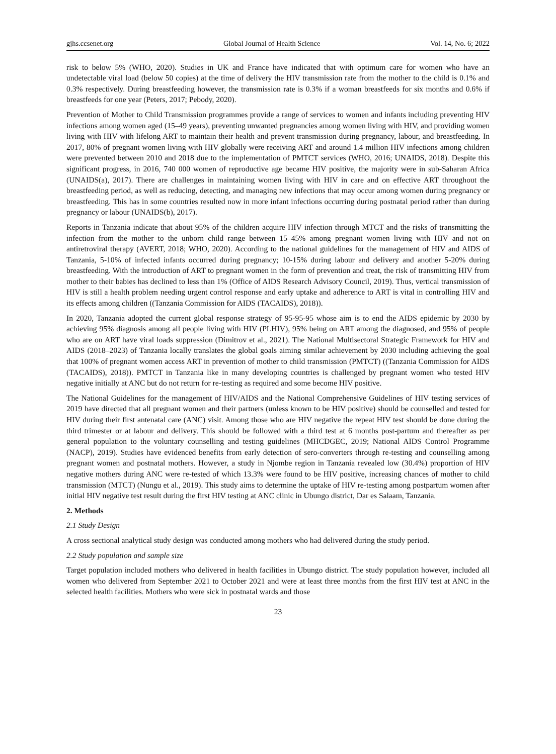gjhs.ccsenet.org Global Journal of Health Science Vol. 14, No. 6; 2022
risk to below 5% (WHO, 2020). Studies in UK and France have indicated that with optimum care for women who have an undetectable viral load (below 50 copies) at the time of delivery the HIV transmission rate from the mother to the child is 0.1% and 0.3% respectively. During breastfeeding however, the transmission rate is 0.3% if a woman breastfeeds for six months and 0.6% if breastfeeds for one year (Peters, 2017; Pebody, 2020).
Prevention of Mother to Child Transmission programmes provide a range of services to women and infants including preventing HIV infections among women aged (15–49 years), preventing unwanted pregnancies among women living with HIV, and providing women living with HIV with lifelong ART to maintain their health and prevent transmission during pregnancy, labour, and breastfeeding. In 2017, 80% of pregnant women living with HIV globally were receiving ART and around 1.4 million HIV infections among children were prevented between 2010 and 2018 due to the implementation of PMTCT services (WHO, 2016; UNAIDS, 2018). Despite this significant progress, in 2016, 740 000 women of reproductive age became HIV positive, the majority were in sub-Saharan Africa (UNAIDS(a), 2017). There are challenges in maintaining women living with HIV in care and on effective ART throughout the breastfeeding period, as well as reducing, detecting, and managing new infections that may occur among women during pregnancy or breastfeeding. This has in some countries resulted now in more infant infections occurring during postnatal period rather than during pregnancy or labour (UNAIDS(b), 2017).
Reports in Tanzania indicate that about 95% of the children acquire HIV infection through MTCT and the risks of transmitting the infection from the mother to the unborn child range between 15–45% among pregnant women living with HIV and not on antiretroviral therapy (AVERT, 2018; WHO, 2020). According to the national guidelines for the management of HIV and AIDS of Tanzania, 5-10% of infected infants occurred during pregnancy; 10-15% during labour and delivery and another 5-20% during breastfeeding. With the introduction of ART to pregnant women in the form of prevention and treat, the risk of transmitting HIV from mother to their babies has declined to less than 1% (Office of AIDS Research Advisory Council, 2019). Thus, vertical transmission of HIV is still a health problem needing urgent control response and early uptake and adherence to ART is vital in controlling HIV and its effects among children ((Tanzania Commission for AIDS (TACAIDS), 2018)).
In 2020, Tanzania adopted the current global response strategy of 95-95-95 whose aim is to end the AIDS epidemic by 2030 by achieving 95% diagnosis among all people living with HIV (PLHIV), 95% being on ART among the diagnosed, and 95% of people who are on ART have viral loads suppression (Dimitrov et al., 2021). The National Multisectoral Strategic Framework for HIV and AIDS (2018–2023) of Tanzania locally translates the global goals aiming similar achievement by 2030 including achieving the goal that 100% of pregnant women access ART in prevention of mother to child transmission (PMTCT) ((Tanzania Commission for AIDS (TACAIDS), 2018)). PMTCT in Tanzania like in many developing countries is challenged by pregnant women who tested HIV negative initially at ANC but do not return for re-testing as required and some become HIV positive.
The National Guidelines for the management of HIV/AIDS and the National Comprehensive Guidelines of HIV testing services of 2019 have directed that all pregnant women and their partners (unless known to be HIV positive) should be counselled and tested for HIV during their first antenatal care (ANC) visit. Among those who are HIV negative the repeat HIV test should be done during the third trimester or at labour and delivery. This should be followed with a third test at 6 months post-partum and thereafter as per general population to the voluntary counselling and testing guidelines (MHCDGEC, 2019; National AIDS Control Programme (NACP), 2019). Studies have evidenced benefits from early detection of sero-converters through re-testing and counselling among pregnant women and postnatal mothers. However, a study in Njombe region in Tanzania revealed low (30.4%) proportion of HIV negative mothers during ANC were re-tested of which 13.3% were found to be HIV positive, increasing chances of mother to child transmission (MTCT) (Nungu et al., 2019). This study aims to determine the uptake of HIV re-testing among postpartum women after initial HIV negative test result during the first HIV testing at ANC clinic in Ubungo district, Dar es Salaam, Tanzania.
2. Methods
2.1 Study Design
A cross sectional analytical study design was conducted among mothers who had delivered during the study period.
2.2 Study population and sample size
Target population included mothers who delivered in health facilities in Ubungo district. The study population however, included all women who delivered from September 2021 to October 2021 and were at least three months from the first HIV test at ANC in the selected health facilities. Mothers who were sick in postnatal wards and those
23